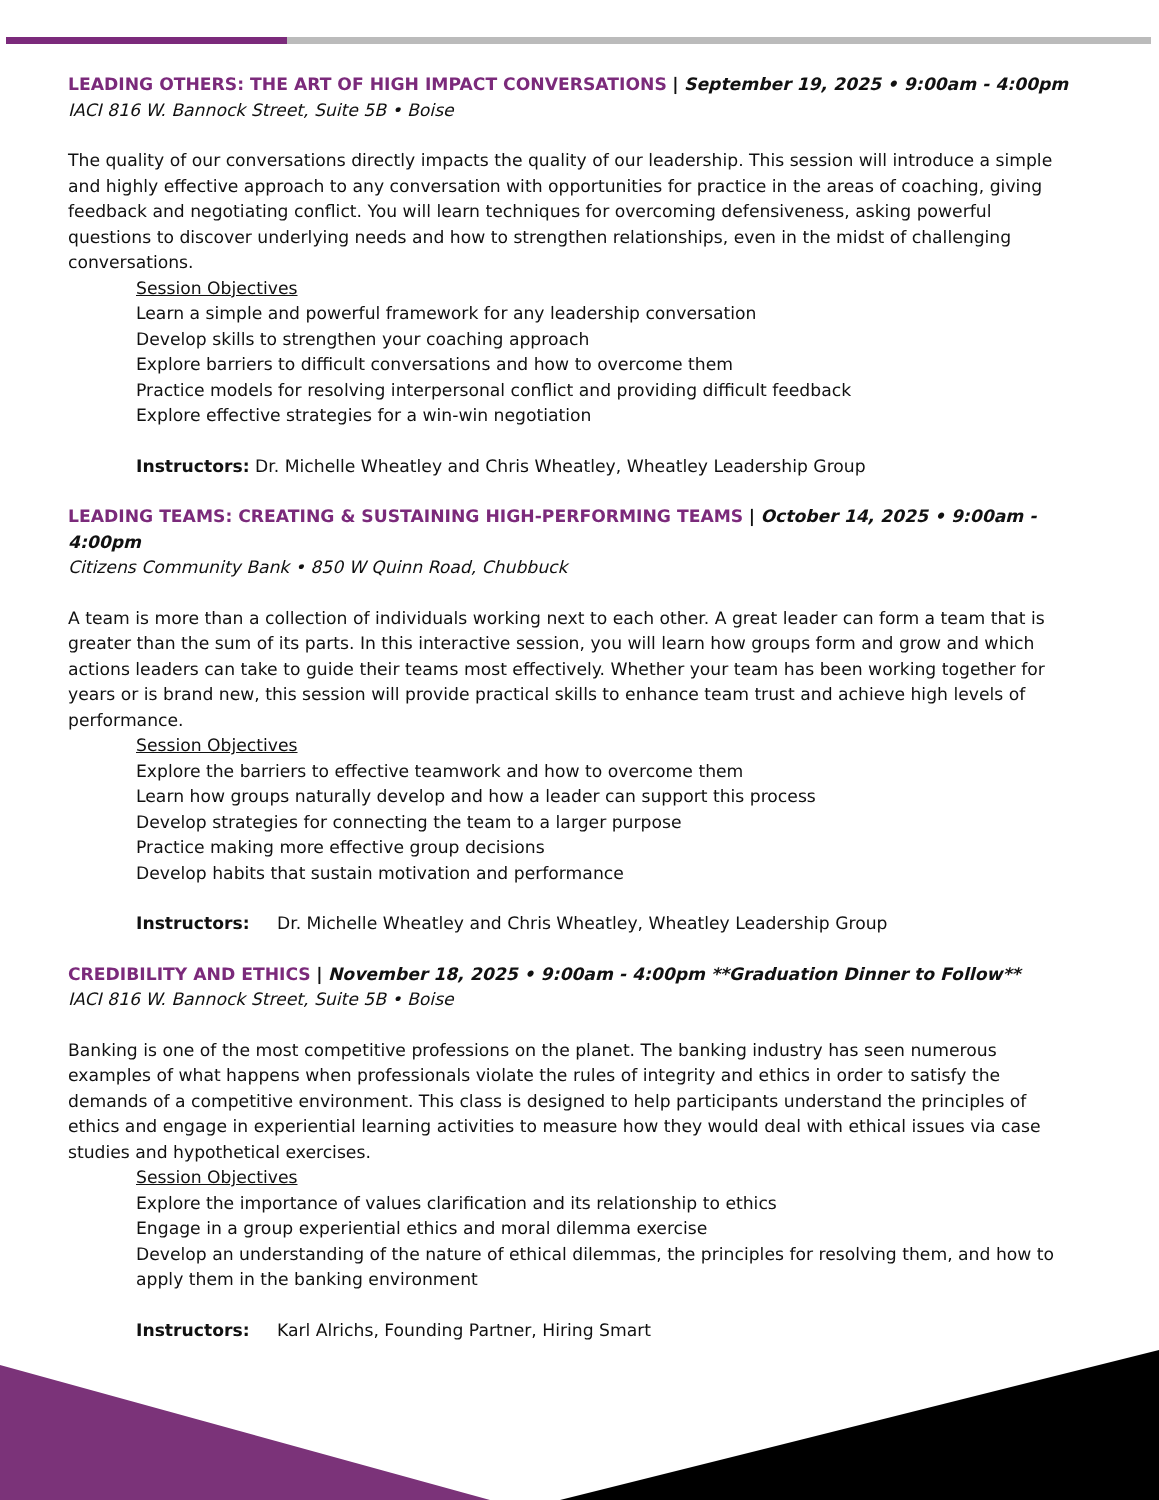LEADING OTHERS: THE ART OF HIGH IMPACT CONVERSATIONS | September 19, 2025 • 9:00am - 4:00pm
IACI 816 W. Bannock Street, Suite 5B • Boise
The quality of our conversations directly impacts the quality of our leadership. This session will introduce a simple and highly effective approach to any conversation with opportunities for practice in the areas of coaching, giving feedback and negotiating conflict. You will learn techniques for overcoming defensiveness, asking powerful questions to discover underlying needs and how to strengthen relationships, even in the midst of challenging conversations.
Session Objectives
Learn a simple and powerful framework for any leadership conversation
Develop skills to strengthen your coaching approach
Explore barriers to difficult conversations and how to overcome them
Practice models for resolving interpersonal conflict and providing difficult feedback
Explore effective strategies for a win-win negotiation
Instructors: Dr. Michelle Wheatley and Chris Wheatley, Wheatley Leadership Group
LEADING TEAMS: CREATING & SUSTAINING HIGH-PERFORMING TEAMS | October 14, 2025 • 9:00am - 4:00pm
Citizens Community Bank • 850 W Quinn Road, Chubbuck
A team is more than a collection of individuals working next to each other. A great leader can form a team that is greater than the sum of its parts. In this interactive session, you will learn how groups form and grow and which actions leaders can take to guide their teams most effectively. Whether your team has been working together for years or is brand new, this session will provide practical skills to enhance team trust and achieve high levels of performance.
Session Objectives
Explore the barriers to effective teamwork and how to overcome them
Learn how groups naturally develop and how a leader can support this process
Develop strategies for connecting the team to a larger purpose
Practice making more effective group decisions
Develop habits that sustain motivation and performance
Instructors: Dr. Michelle Wheatley and Chris Wheatley, Wheatley Leadership Group
CREDIBILITY AND ETHICS | November 18, 2025 • 9:00am - 4:00pm **Graduation Dinner to Follow**
IACI 816 W. Bannock Street, Suite 5B • Boise
Banking is one of the most competitive professions on the planet. The banking industry has seen numerous examples of what happens when professionals violate the rules of integrity and ethics in order to satisfy the demands of a competitive environment. This class is designed to help participants understand the principles of ethics and engage in experiential learning activities to measure how they would deal with ethical issues via case studies and hypothetical exercises.
Session Objectives
Explore the importance of values clarification and its relationship to ethics
Engage in a group experiential ethics and moral dilemma exercise
Develop an understanding of the nature of ethical dilemmas, the principles for resolving them, and how to apply them in the banking environment
Instructors: Karl Alrichs, Founding Partner, Hiring Smart